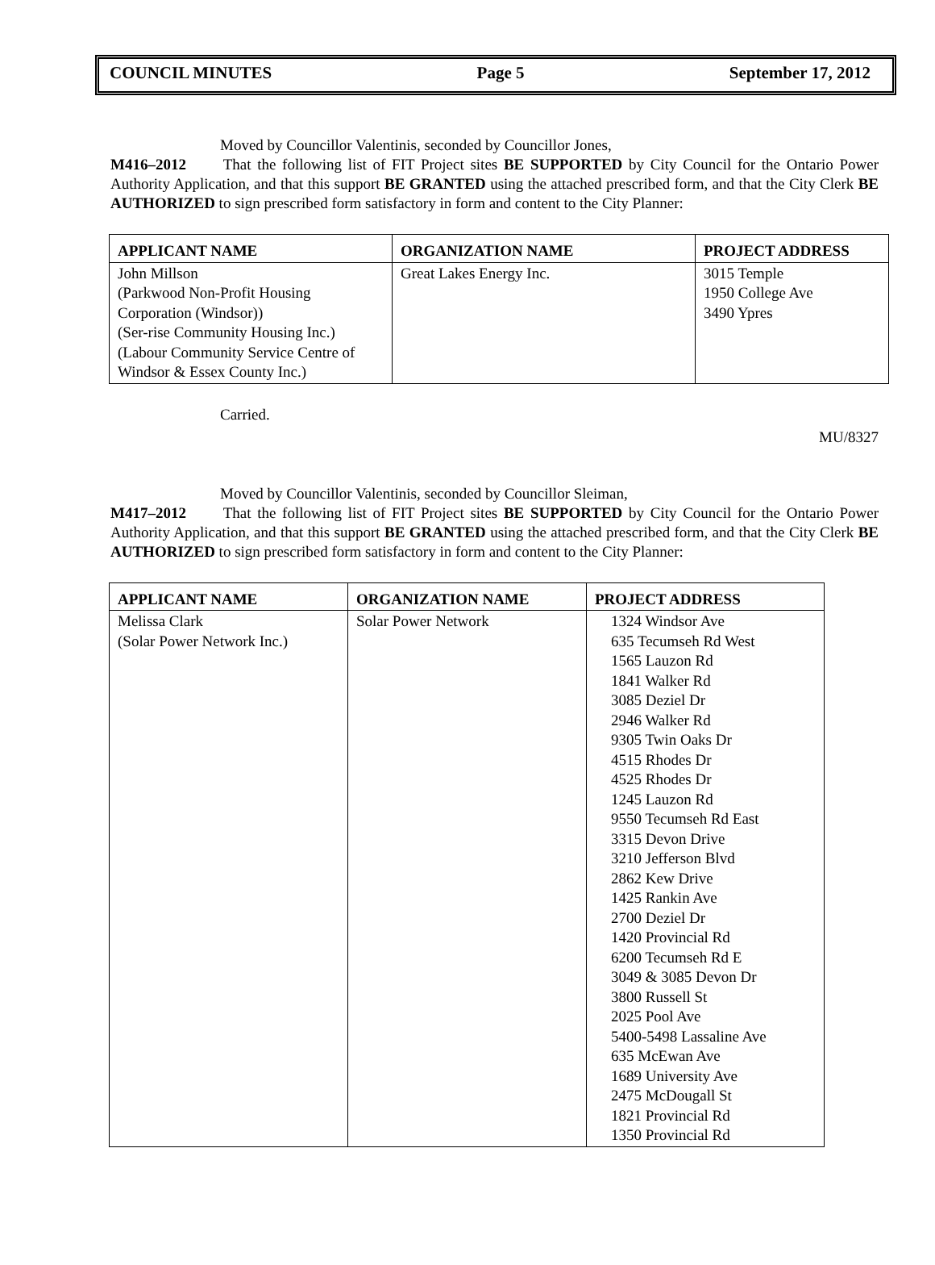COUNCIL MINUTES Page 5 September 17, 2012
Moved by Councillor Valentinis, seconded by Councillor Jones,
M416–2012 That the following list of FIT Project sites BE SUPPORTED by City Council for the Ontario Power Authority Application, and that this support BE GRANTED using the attached prescribed form, and that the City Clerk BE AUTHORIZED to sign prescribed form satisfactory in form and content to the City Planner:
| APPLICANT NAME | ORGANIZATION NAME | PROJECT ADDRESS |
| --- | --- | --- |
| John Millson (Parkwood Non-Profit Housing Corporation (Windsor)) (Ser-rise Community Housing Inc.) (Labour Community Service Centre of Windsor & Essex County Inc.) | Great Lakes Energy Inc. | 3015 Temple 1950 College Ave 3490 Ypres |
Carried.
MU/8327
Moved by Councillor Valentinis, seconded by Councillor Sleiman,
M417–2012 That the following list of FIT Project sites BE SUPPORTED by City Council for the Ontario Power Authority Application, and that this support BE GRANTED using the attached prescribed form, and that the City Clerk BE AUTHORIZED to sign prescribed form satisfactory in form and content to the City Planner:
| APPLICANT NAME | ORGANIZATION NAME | PROJECT ADDRESS |
| --- | --- | --- |
| Melissa Clark (Solar Power Network Inc.) | Solar Power Network | 1324 Windsor Ave 635 Tecumseh Rd West 1565 Lauzon Rd 1841 Walker Rd 3085 Deziel Dr 2946 Walker Rd 9305 Twin Oaks Dr 4515 Rhodes Dr 4525 Rhodes Dr 1245 Lauzon Rd 9550 Tecumseh Rd East 3315 Devon Drive 3210 Jefferson Blvd 2862 Kew Drive 1425 Rankin Ave 2700 Deziel Dr 1420 Provincial Rd 6200 Tecumseh Rd E 3049 & 3085 Devon Dr 3800 Russell St 2025 Pool Ave 5400-5498 Lassaline Ave 635 McEwan Ave 1689 University Ave 2475 McDougall St 1821 Provincial Rd 1350 Provincial Rd |